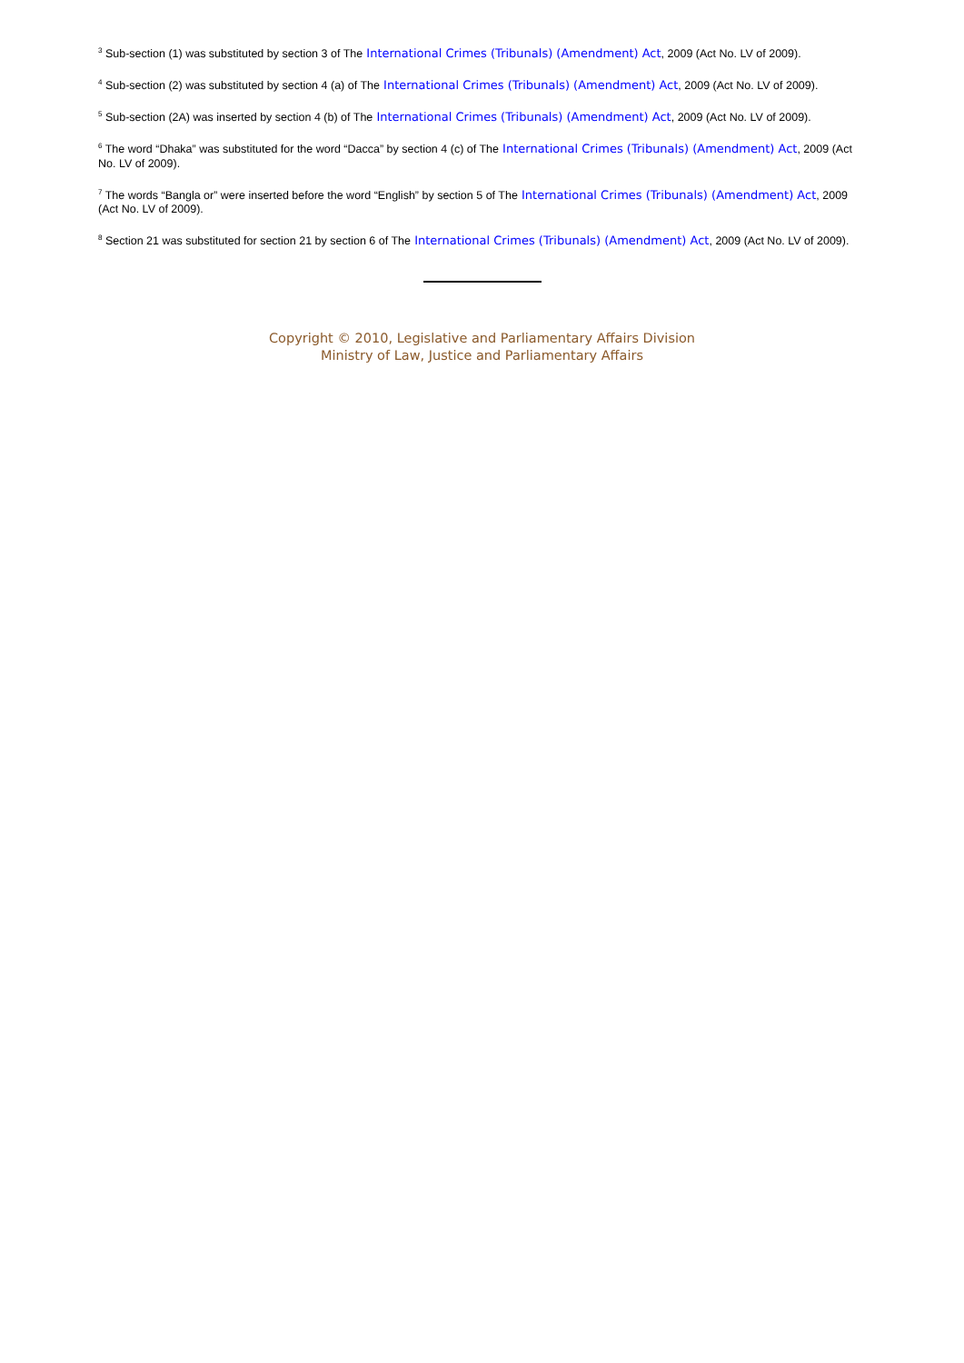<sup>3</sup> Sub-section (1) was substituted by section 3 of The International Crimes (Tribunals) (Amendment) Act, 2009 (Act No. LV of 2009).
<sup>4</sup> Sub-section (2) was substituted by section 4 (a) of The International Crimes (Tribunals) (Amendment) Act, 2009 (Act No. LV of 2009).
<sup>5</sup> Sub-section (2A) was inserted by section 4 (b) of The International Crimes (Tribunals) (Amendment) Act, 2009 (Act No. LV of 2009).
<sup>6</sup> The word “Dhaka” was substituted for the word “Dacca” by section 4 (c) of The International Crimes (Tribunals) (Amendment) Act, 2009 (Act No. LV of 2009).
<sup>7</sup> The words “Bangla or” were inserted before the word “English” by section 5 of The International Crimes (Tribunals) (Amendment) Act, 2009 (Act No. LV of 2009).
<sup>8</sup> Section 21 was substituted for section 21 by section 6 of The International Crimes (Tribunals) (Amendment) Act, 2009 (Act No. LV of 2009).
Copyright © 2010, Legislative and Parliamentary Affairs Division
Ministry of Law, Justice and Parliamentary Affairs